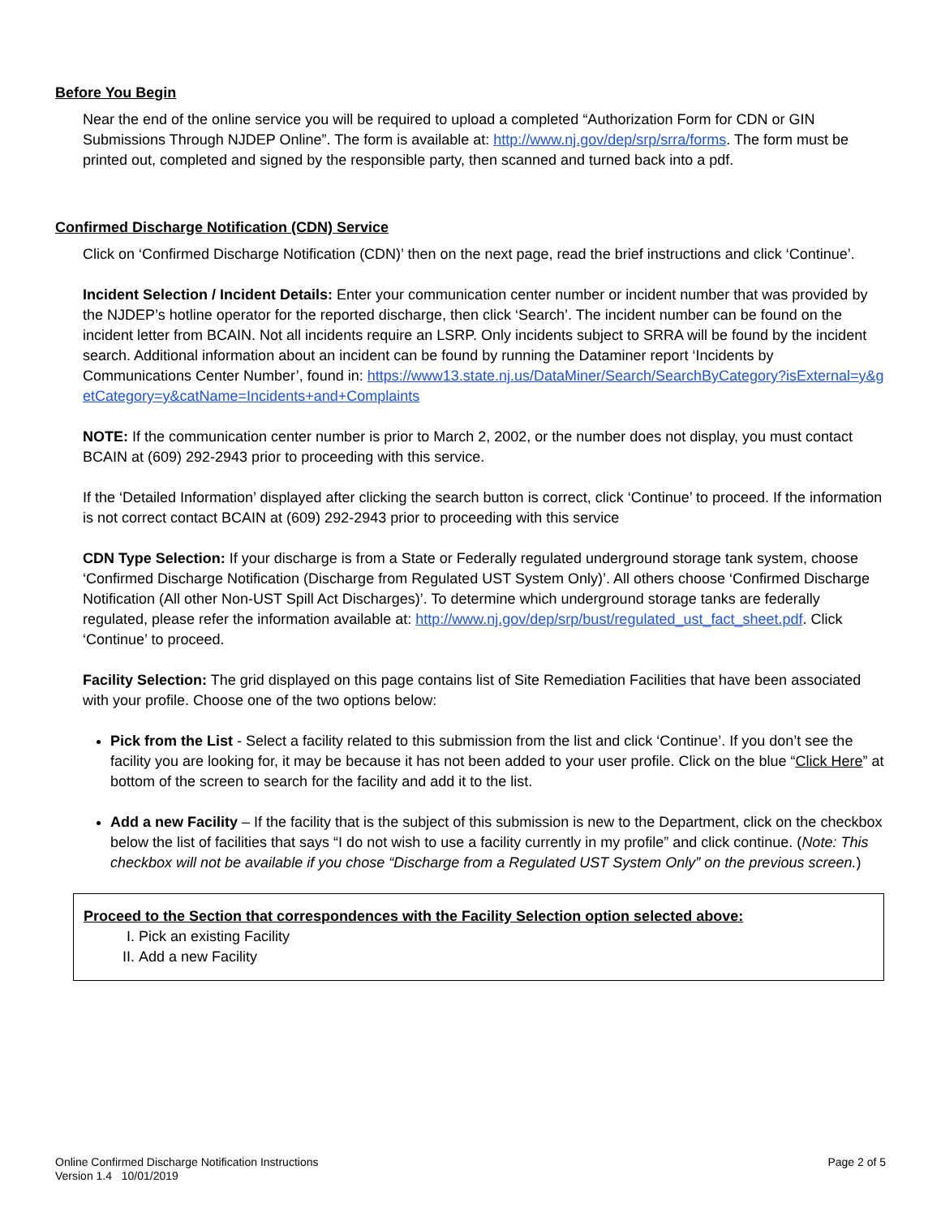Before You Begin
Near the end of the online service you will be required to upload a completed “Authorization Form for CDN or GIN Submissions Through NJDEP Online”. The form is available at: http://www.nj.gov/dep/srp/srra/forms. The form must be printed out, completed and signed by the responsible party, then scanned and turned back into a pdf.
Confirmed Discharge Notification (CDN) Service
Click on ‘Confirmed Discharge Notification (CDN)’ then on the next page, read the brief instructions and click ‘Continue’.
Incident Selection / Incident Details: Enter your communication center number or incident number that was provided by the NJDEP’s hotline operator for the reported discharge, then click ‘Search’. The incident number can be found on the incident letter from BCAIN. Not all incidents require an LSRP. Only incidents subject to SRRA will be found by the incident search. Additional information about an incident can be found by running the Dataminer report ‘Incidents by Communications Center Number’, found in: https://www13.state.nj.us/DataMiner/Search/SearchByCategory?isExternal=y&getCategory=y&catName=Incidents+and+Complaints
NOTE: If the communication center number is prior to March 2, 2002, or the number does not display, you must contact BCAIN at (609) 292-2943 prior to proceeding with this service.
If the ‘Detailed Information’ displayed after clicking the search button is correct, click ‘Continue’ to proceed. If the information is not correct contact BCAIN at (609) 292-2943 prior to proceeding with this service
CDN Type Selection: If your discharge is from a State or Federally regulated underground storage tank system, choose ‘Confirmed Discharge Notification (Discharge from Regulated UST System Only)’. All others choose ‘Confirmed Discharge Notification (All other Non-UST Spill Act Discharges)’. To determine which underground storage tanks are federally regulated, please refer the information available at: http://www.nj.gov/dep/srp/bust/regulated_ust_fact_sheet.pdf. Click ‘Continue’ to proceed.
Facility Selection: The grid displayed on this page contains list of Site Remediation Facilities that have been associated with your profile. Choose one of the two options below:
Pick from the List - Select a facility related to this submission from the list and click ‘Continue’. If you don’t see the facility you are looking for, it may be because it has not been added to your user profile. Click on the blue “Click Here” at bottom of the screen to search for the facility and add it to the list.
Add a new Facility – If the facility that is the subject of this submission is new to the Department, click on the checkbox below the list of facilities that says “I do not wish to use a facility currently in my profile” and click continue. (Note: This checkbox will not be available if you chose “Discharge from a Regulated UST System Only” on the previous screen.)
Proceed to the Section that correspondences with the Facility Selection option selected above:
I. Pick an existing Facility
II. Add a new Facility
Online Confirmed Discharge Notification Instructions
Version 1.4 10/01/2019
Page 2 of 5